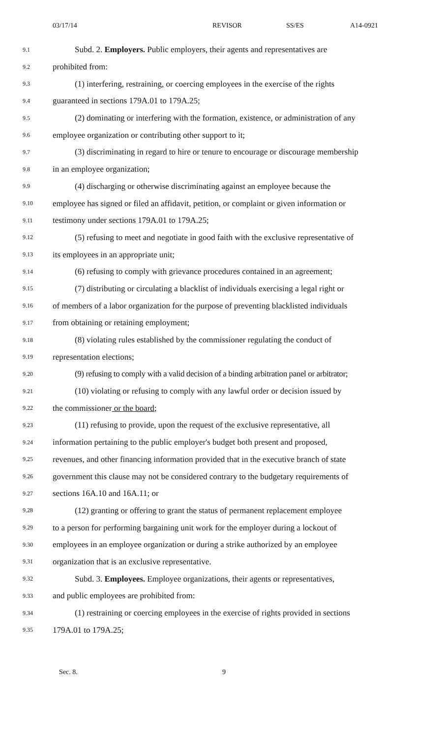03/17/14 REVISOR SS/ES A14-0921
9.1 Subd. 2. Employers. Public employers, their agents and representatives are
9.2 prohibited from:
9.3 (1) interfering, restraining, or coercing employees in the exercise of the rights
9.4 guaranteed in sections 179A.01 to 179A.25;
9.5 (2) dominating or interfering with the formation, existence, or administration of any
9.6 employee organization or contributing other support to it;
9.7 (3) discriminating in regard to hire or tenure to encourage or discourage membership
9.8 in an employee organization;
9.9 (4) discharging or otherwise discriminating against an employee because the
9.10 employee has signed or filed an affidavit, petition, or complaint or given information or
9.11 testimony under sections 179A.01 to 179A.25;
9.12 (5) refusing to meet and negotiate in good faith with the exclusive representative of
9.13 its employees in an appropriate unit;
9.14 (6) refusing to comply with grievance procedures contained in an agreement;
9.15 (7) distributing or circulating a blacklist of individuals exercising a legal right or
9.16 of members of a labor organization for the purpose of preventing blacklisted individuals
9.17 from obtaining or retaining employment;
9.18 (8) violating rules established by the commissioner regulating the conduct of
9.19 representation elections;
9.20 (9) refusing to comply with a valid decision of a binding arbitration panel or arbitrator;
9.21 (10) violating or refusing to comply with any lawful order or decision issued by
9.22 the commissioner or the board;
9.23 (11) refusing to provide, upon the request of the exclusive representative, all
9.24 information pertaining to the public employer's budget both present and proposed,
9.25 revenues, and other financing information provided that in the executive branch of state
9.26 government this clause may not be considered contrary to the budgetary requirements of
9.27 sections 16A.10 and 16A.11; or
9.28 (12) granting or offering to grant the status of permanent replacement employee
9.29 to a person for performing bargaining unit work for the employer during a lockout of
9.30 employees in an employee organization or during a strike authorized by an employee
9.31 organization that is an exclusive representative.
9.32 Subd. 3. Employees. Employee organizations, their agents or representatives,
9.33 and public employees are prohibited from:
9.34 (1) restraining or coercing employees in the exercise of rights provided in sections
9.35 179A.01 to 179A.25;
Sec. 8. 9